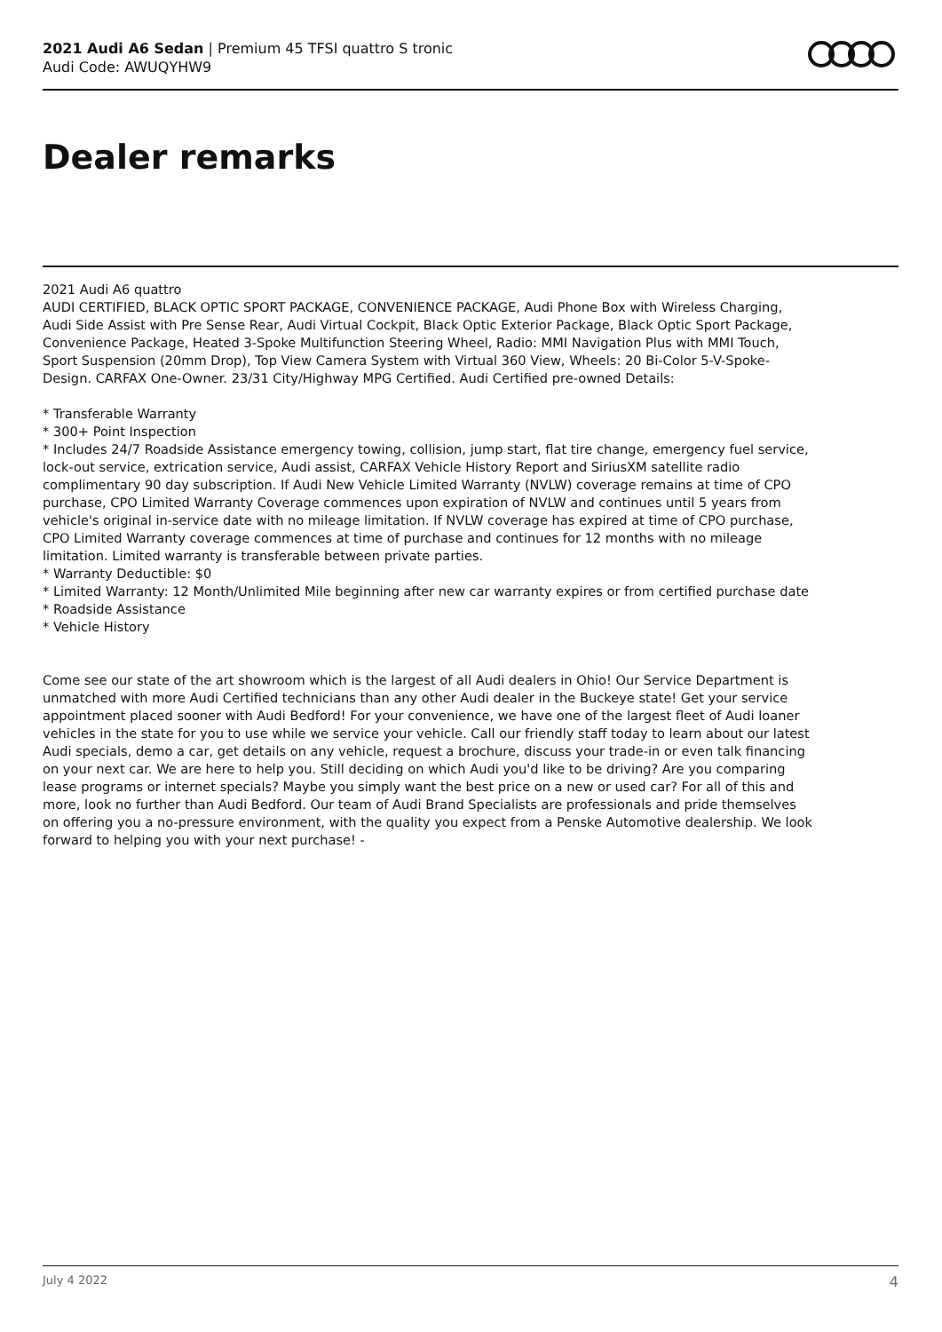2021 Audi A6 Sedan | Premium 45 TFSI quattro S tronic
Audi Code: AWUQYHW9
Dealer remarks
2021 Audi A6 quattro
AUDI CERTIFIED, BLACK OPTIC SPORT PACKAGE, CONVENIENCE PACKAGE, Audi Phone Box with Wireless Charging, Audi Side Assist with Pre Sense Rear, Audi Virtual Cockpit, Black Optic Exterior Package, Black Optic Sport Package, Convenience Package, Heated 3-Spoke Multifunction Steering Wheel, Radio: MMI Navigation Plus with MMI Touch, Sport Suspension (20mm Drop), Top View Camera System with Virtual 360 View, Wheels: 20 Bi-Color 5-V-Spoke-Design. CARFAX One-Owner. 23/31 City/Highway MPG Certified. Audi Certified pre-owned Details:
* Transferable Warranty
* 300+ Point Inspection
* Includes 24/7 Roadside Assistance emergency towing, collision, jump start, flat tire change, emergency fuel service, lock-out service, extrication service, Audi assist, CARFAX Vehicle History Report and SiriusXM satellite radio complimentary 90 day subscription. If Audi New Vehicle Limited Warranty (NVLW) coverage remains at time of CPO purchase, CPO Limited Warranty Coverage commences upon expiration of NVLW and continues until 5 years from vehicle's original in-service date with no mileage limitation. If NVLW coverage has expired at time of CPO purchase, CPO Limited Warranty coverage commences at time of purchase and continues for 12 months with no mileage limitation. Limited warranty is transferable between private parties.
* Warranty Deductible: $0
* Limited Warranty: 12 Month/Unlimited Mile beginning after new car warranty expires or from certified purchase date
* Roadside Assistance
* Vehicle History
Come see our state of the art showroom which is the largest of all Audi dealers in Ohio! Our Service Department is unmatched with more Audi Certified technicians than any other Audi dealer in the Buckeye state! Get your service appointment placed sooner with Audi Bedford! For your convenience, we have one of the largest fleet of Audi loaner vehicles in the state for you to use while we service your vehicle. Call our friendly staff today to learn about our latest Audi specials, demo a car, get details on any vehicle, request a brochure, discuss your trade-in or even talk financing on your next car. We are here to help you. Still deciding on which Audi you'd like to be driving? Are you comparing lease programs or internet specials? Maybe you simply want the best price on a new or used car? For all of this and more, look no further than Audi Bedford. Our team of Audi Brand Specialists are professionals and pride themselves on offering you a no-pressure environment, with the quality you expect from a Penske Automotive dealership. We look forward to helping you with your next purchase! -
July 4 2022 4